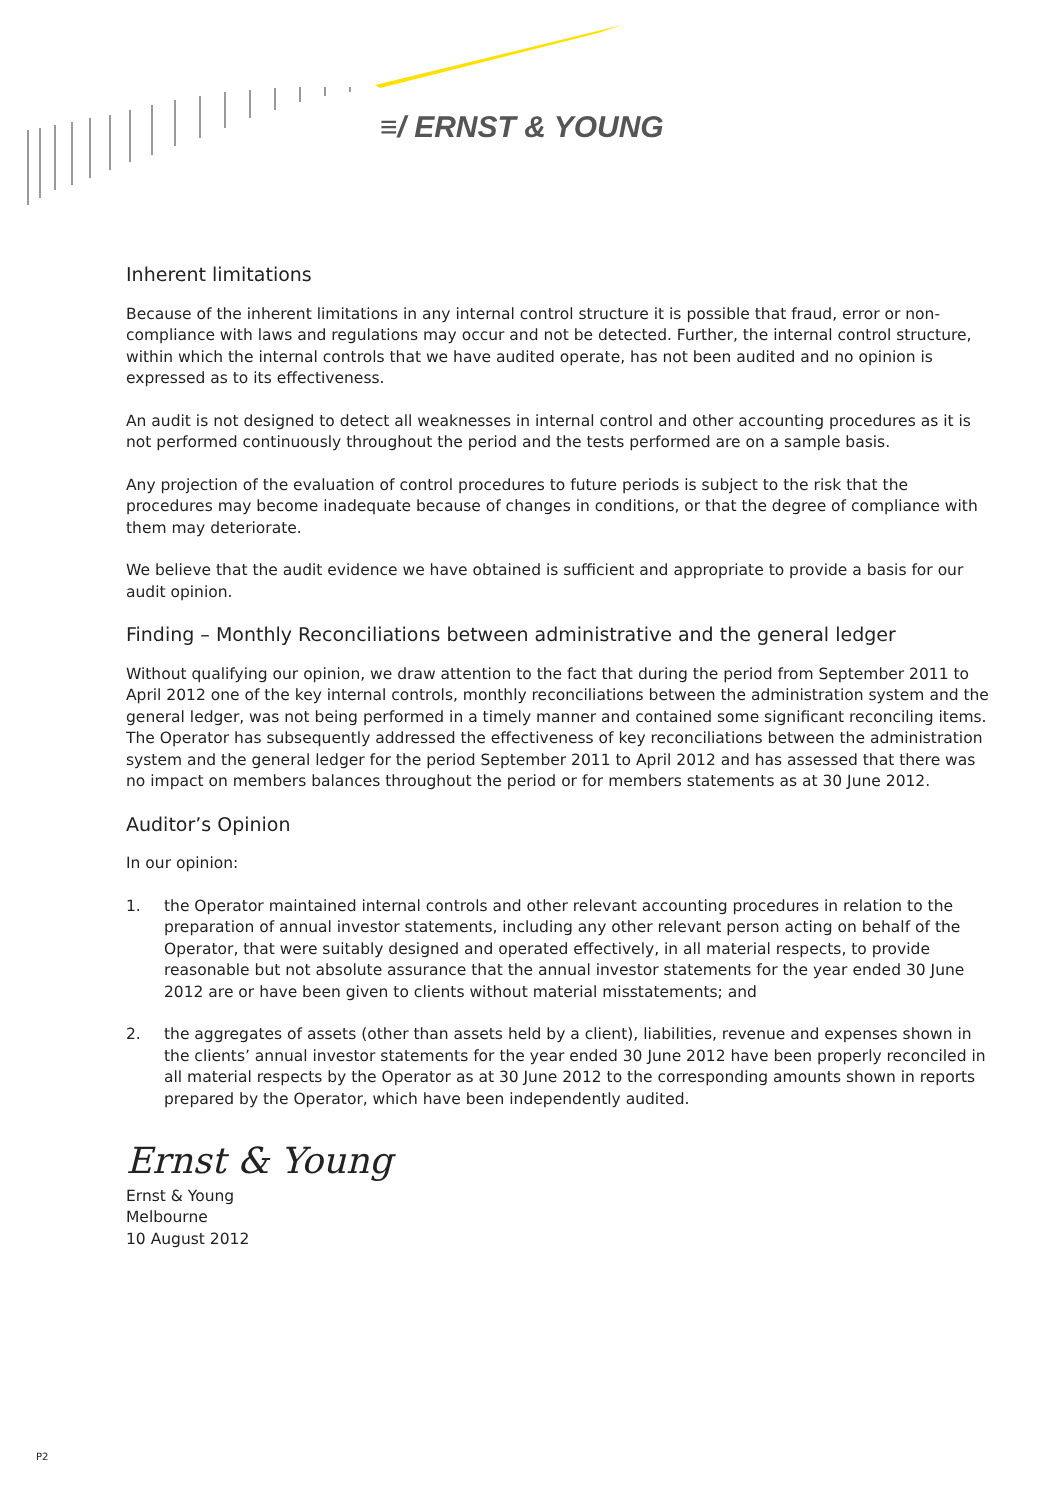≡/ ERNST & YOUNG
Inherent limitations
Because of the inherent limitations in any internal control structure it is possible that fraud, error or non-compliance with laws and regulations may occur and not be detected. Further, the internal control structure, within which the internal controls that we have audited operate, has not been audited and no opinion is expressed as to its effectiveness.
An audit is not designed to detect all weaknesses in internal control and other accounting procedures as it is not performed continuously throughout the period and the tests performed are on a sample basis.
Any projection of the evaluation of control procedures to future periods is subject to the risk that the procedures may become inadequate because of changes in conditions, or that the degree of compliance with them may deteriorate.
We believe that the audit evidence we have obtained is sufficient and appropriate to provide a basis for our audit opinion.
Finding – Monthly Reconciliations between administrative and the general ledger
Without qualifying our opinion, we draw attention to the fact that during the period from September 2011 to April 2012 one of the key internal controls, monthly reconciliations between the administration system and the general ledger, was not being performed in a timely manner and contained some significant reconciling items. The Operator has subsequently addressed the effectiveness of key reconciliations between the administration system and the general ledger for the period September 2011 to April 2012 and has assessed that there was no impact on members balances throughout the period or for members statements as at 30 June 2012.
Auditor’s Opinion
In our opinion:
1. the Operator maintained internal controls and other relevant accounting procedures in relation to the preparation of annual investor statements, including any other relevant person acting on behalf of the Operator, that were suitably designed and operated effectively, in all material respects, to provide reasonable but not absolute assurance that the annual investor statements for the year ended 30 June 2012 are or have been given to clients without material misstatements; and
2. the aggregates of assets (other than assets held by a client), liabilities, revenue and expenses shown in the clients’ annual investor statements for the year ended 30 June 2012 have been properly reconciled in all material respects by the Operator as at 30 June 2012 to the corresponding amounts shown in reports prepared by the Operator, which have been independently audited.
Ernst & Young
Ernst & Young
Melbourne
10 August 2012
P2